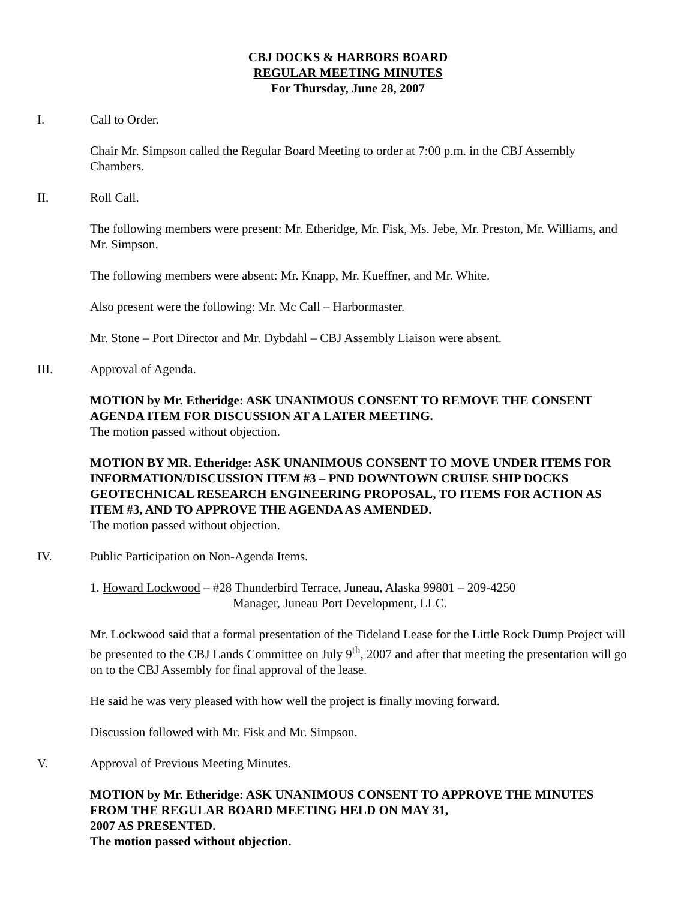CBJ DOCKS & HARBORS BOARD
REGULAR MEETING MINUTES
For Thursday, June 28, 2007
I. Call to Order.
Chair Mr. Simpson called the Regular Board Meeting to order at 7:00 p.m. in the CBJ Assembly Chambers.
II. Roll Call.
The following members were present: Mr. Etheridge, Mr. Fisk, Ms. Jebe, Mr. Preston, Mr. Williams, and Mr. Simpson.
The following members were absent: Mr. Knapp, Mr. Kueffner, and Mr. White.
Also present were the following: Mr. Mc Call – Harbormaster.
Mr. Stone – Port Director and Mr. Dybdahl – CBJ Assembly Liaison were absent.
III. Approval of Agenda.
MOTION by Mr. Etheridge: ASK UNANIMOUS CONSENT TO REMOVE THE CONSENT AGENDA ITEM FOR DISCUSSION AT A LATER MEETING.
The motion passed without objection.
MOTION BY MR. Etheridge: ASK UNANIMOUS CONSENT TO MOVE UNDER ITEMS FOR INFORMATION/DISCUSSION ITEM #3 – PND DOWNTOWN CRUISE SHIP DOCKS GEOTECHNICAL RESEARCH ENGINEERING PROPOSAL, TO ITEMS FOR ACTION AS ITEM #3, AND TO APPROVE THE AGENDA AS AMENDED.
The motion passed without objection.
IV. Public Participation on Non-Agenda Items.
1. Howard Lockwood – #28 Thunderbird Terrace, Juneau, Alaska 99801 – 209-4250
Manager, Juneau Port Development, LLC.
Mr. Lockwood said that a formal presentation of the Tideland Lease for the Little Rock Dump Project will be presented to the CBJ Lands Committee on July 9<sup>th</sup>, 2007 and after that meeting the presentation will go on to the CBJ Assembly for final approval of the lease.
He said he was very pleased with how well the project is finally moving forward.
Discussion followed with Mr. Fisk and Mr. Simpson.
V. Approval of Previous Meeting Minutes.
MOTION by Mr. Etheridge: ASK UNANIMOUS CONSENT TO APPROVE THE MINUTES FROM THE REGULAR BOARD MEETING HELD ON MAY 31,
2007 AS PRESENTED.
The motion passed without objection.